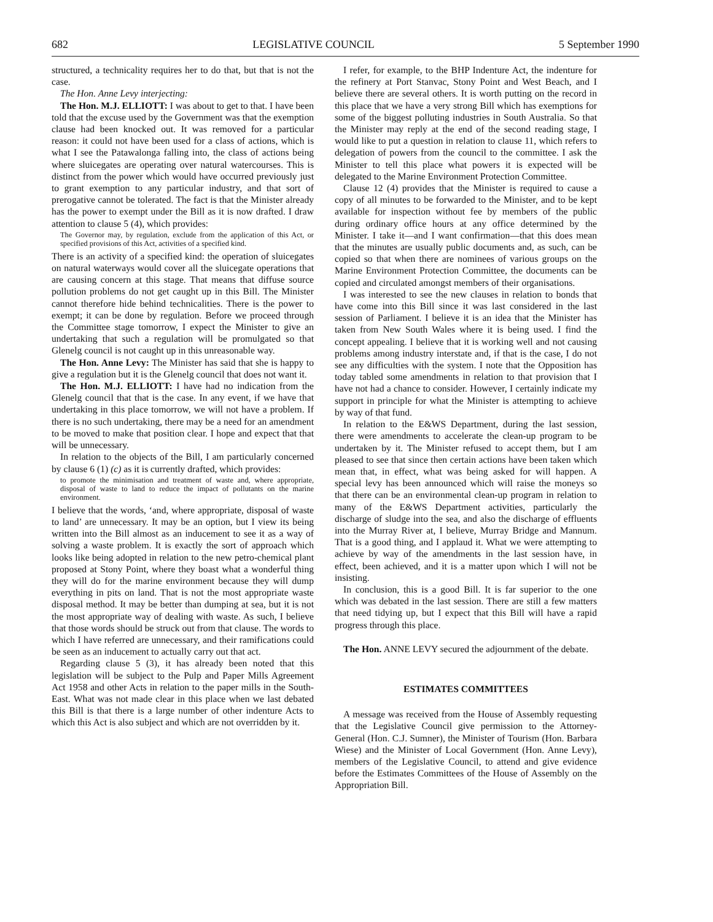682 LEGISLATIVE COUNCIL 5 September 1990
structured, a technicality requires her to do that, but that is not the case.
The Hon. Anne Levy interjecting:
The Hon. M.J. ELLIOTT: I was about to get to that. I have been told that the excuse used by the Government was that the exemption clause had been knocked out. It was removed for a particular reason: it could not have been used for a class of actions, which is what I see the Patawalonga falling into, the class of actions being where sluicegates are operating over natural watercourses. This is distinct from the power which would have occurred previously just to grant exemption to any particular industry, and that sort of prerogative cannot be tolerated. The fact is that the Minister already has the power to exempt under the Bill as it is now drafted. I draw attention to clause 5 (4), which provides:
The Governor may, by regulation, exclude from the application of this Act, or specified provisions of this Act, activities of a specified kind.
There is an activity of a specified kind: the operation of sluicegates on natural waterways would cover all the sluicegate operations that are causing concern at this stage. That means that diffuse source pollution problems do not get caught up in this Bill. The Minister cannot therefore hide behind technicalities. There is the power to exempt; it can be done by regulation. Before we proceed through the Committee stage tomorrow, I expect the Minister to give an undertaking that such a regulation will be promulgated so that Glenelg council is not caught up in this unreasonable way.
The Hon. Anne Levy: The Minister has said that she is happy to give a regulation but it is the Glenelg council that does not want it.
The Hon. M.J. ELLIOTT: I have had no indication from the Glenelg council that that is the case. In any event, if we have that undertaking in this place tomorrow, we will not have a problem. If there is no such undertaking, there may be a need for an amendment to be moved to make that position clear. I hope and expect that that will be unnecessary.
In relation to the objects of the Bill, I am particularly concerned by clause 6 (1) (c) as it is currently drafted, which provides:
to promote the minimisation and treatment of waste and, where appropriate, disposal of waste to land to reduce the impact of pollutants on the marine environment.
I believe that the words, ‘and, where appropriate, disposal of waste to land’ are unnecessary. It may be an option, but I view its being written into the Bill almost as an inducement to see it as a way of solving a waste problem. It is exactly the sort of approach which looks like being adopted in relation to the new petro-chemical plant proposed at Stony Point, where they boast what a wonderful thing they will do for the marine environment because they will dump everything in pits on land. That is not the most appropriate waste disposal method. It may be better than dumping at sea, but it is not the most appropriate way of dealing with waste. As such, I believe that those words should be struck out from that clause. The words to which I have referred are unnecessary, and their ramifications could be seen as an inducement to actually carry out that act.
Regarding clause 5 (3), it has already been noted that this legislation will be subject to the Pulp and Paper Mills Agreement Act 1958 and other Acts in relation to the paper mills in the South-East. What was not made clear in this place when we last debated this Bill is that there is a large number of other indenture Acts to which this Act is also subject and which are not overridden by it.
I refer, for example, to the BHP Indenture Act, the indenture for the refinery at Port Stanvac, Stony Point and West Beach, and I believe there are several others. It is worth putting on the record in this place that we have a very strong Bill which has exemptions for some of the biggest polluting industries in South Australia. So that the Minister may reply at the end of the second reading stage, I would like to put a question in relation to clause 11, which refers to delegation of powers from the council to the committee. I ask the Minister to tell this place what powers it is expected will be delegated to the Marine Environment Protection Committee.
Clause 12 (4) provides that the Minister is required to cause a copy of all minutes to be forwarded to the Minister, and to be kept available for inspection without fee by members of the public during ordinary office hours at any office determined by the Minister. I take it—and I want confirmation—that this does mean that the minutes are usually public documents and, as such, can be copied so that when there are nominees of various groups on the Marine Environment Protection Committee, the documents can be copied and circulated amongst members of their organisations.
I was interested to see the new clauses in relation to bonds that have come into this Bill since it was last considered in the last session of Parliament. I believe it is an idea that the Minister has taken from New South Wales where it is being used. I find the concept appealing. I believe that it is working well and not causing problems among industry interstate and, if that is the case, I do not see any difficulties with the system. I note that the Opposition has today tabled some amendments in relation to that provision that I have not had a chance to consider. However, I certainly indicate my support in principle for what the Minister is attempting to achieve by way of that fund.
In relation to the E&WS Department, during the last session, there were amendments to accelerate the clean-up program to be undertaken by it. The Minister refused to accept them, but I am pleased to see that since then certain actions have been taken which mean that, in effect, what was being asked for will happen. A special levy has been announced which will raise the moneys so that there can be an environmental clean-up program in relation to many of the E&WS Department activities, particularly the discharge of sludge into the sea, and also the discharge of effluents into the Murray River at, I believe, Murray Bridge and Mannum. That is a good thing, and I applaud it. What we were attempting to achieve by way of the amendments in the last session have, in effect, been achieved, and it is a matter upon which I will not be insisting.
In conclusion, this is a good Bill. It is far superior to the one which was debated in the last session. There are still a few matters that need tidying up, but I expect that this Bill will have a rapid progress through this place.
The Hon. ANNE LEVY secured the adjournment of the debate.
ESTIMATES COMMITTEES
A message was received from the House of Assembly requesting that the Legislative Council give permission to the Attorney-General (Hon. C.J. Sumner), the Minister of Tourism (Hon. Barbara Wiese) and the Minister of Local Government (Hon. Anne Levy), members of the Legislative Council, to attend and give evidence before the Estimates Committees of the House of Assembly on the Appropriation Bill.